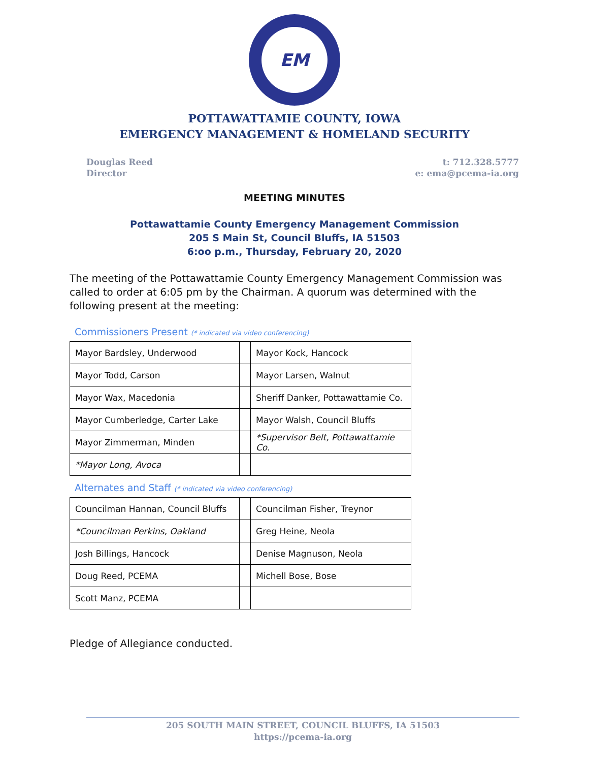EM
POTTAWATTAMIE COUNTY, IOWA
EMERGENCY MANAGEMENT & HOMELAND SECURITY
Douglas Reed
Director
t: 712.328.5777
e: ema@pcema-ia.org
MEETING MINUTES
Pottawattamie County Emergency Management Commission
205 S Main St, Council Bluffs, IA 51503
6:oo p.m., Thursday, February 20, 2020
The meeting of the Pottawattamie County Emergency Management Commission was called to order at 6:05 pm by the Chairman. A quorum was determined with the following present at the meeting:
Commissioners Present (* indicated via video conferencing)
| Mayor Bardsley, Underwood | | Mayor Kock, Hancock |
| Mayor Todd, Carson | | Mayor Larsen, Walnut |
| Mayor Wax, Macedonia | | Sheriff Danker, Pottawattamie Co. |
| Mayor Cumberledge, Carter Lake | | Mayor Walsh, Council Bluffs |
| Mayor Zimmerman, Minden | | *Supervisor Belt, Pottawattamie Co. |
| *Mayor Long, Avoca | | |
Alternates and Staff (* indicated via video conferencing)
| Councilman Hannan, Council Bluffs | | Councilman Fisher, Treynor |
| *Councilman Perkins, Oakland | | Greg Heine, Neola |
| Josh Billings, Hancock | | Denise Magnuson, Neola |
| Doug Reed, PCEMA | | Michell Bose, Bose |
| Scott Manz, PCEMA | | |
Pledge of Allegiance conducted.
205 SOUTH MAIN STREET, COUNCIL BLUFFS, IA 51503
https://pcema-ia.org